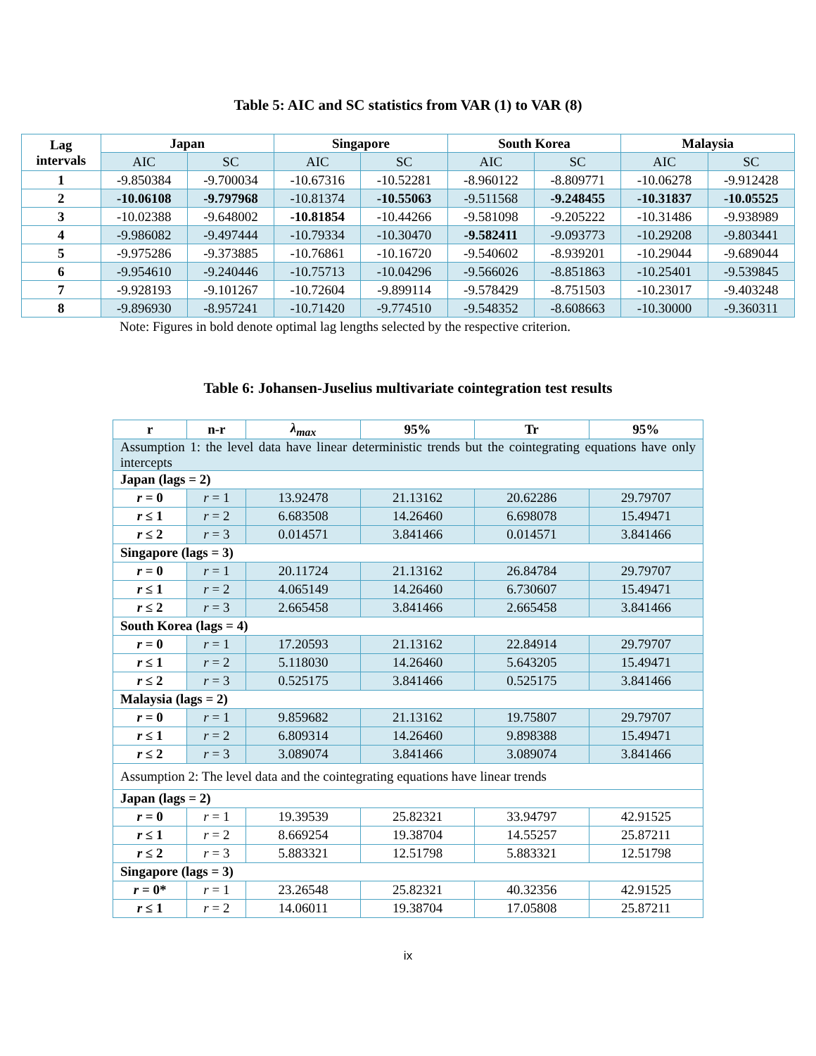Table 5: AIC and SC statistics from VAR (1) to VAR (8)
| Lag intervals | Japan | | Singapore | | South Korea | | Malaysia | |
| --- | --- | --- | --- | --- | --- | --- | --- | --- |
| | AIC | SC | AIC | SC | AIC | SC | AIC | SC |
| 1 | -9.850384 | -9.700034 | -10.67316 | -10.52281 | -8.960122 | -8.809771 | -10.06278 | -9.912428 |
| 2 | -10.06108 | -9.797968 | -10.81374 | -10.55063 | -9.511568 | -9.248455 | -10.31837 | -10.05525 |
| 3 | -10.02388 | -9.648002 | -10.81854 | -10.44266 | -9.581098 | -9.205222 | -10.31486 | -9.938989 |
| 4 | -9.986082 | -9.497444 | -10.79334 | -10.30470 | -9.582411 | -9.093773 | -10.29208 | -9.803441 |
| 5 | -9.975286 | -9.373885 | -10.76861 | -10.16720 | -9.540602 | -8.939201 | -10.29044 | -9.689044 |
| 6 | -9.954610 | -9.240446 | -10.75713 | -10.04296 | -9.566026 | -8.851863 | -10.25401 | -9.539845 |
| 7 | -9.928193 | -9.101267 | -10.72604 | -9.899114 | -9.578429 | -8.751503 | -10.23017 | -9.403248 |
| 8 | -9.896930 | -8.957241 | -10.71420 | -9.774510 | -9.548352 | -8.608663 | -10.30000 | -9.360311 |
Note: Figures in bold denote optimal lag lengths selected by the respective criterion.
Table 6: Johansen-Juselius multivariate cointegration test results
| r | n-r | λ<sub>max</sub> | 95% | Tr | 95% |
| --- | --- | --- | --- | --- | --- |
| Assumption 1: the level data have linear deterministic trends but the cointegrating equations have only intercepts | | | | | |
| Japan (lags = 2) | | | | | |
| r = 0 | r = 1 | 13.92478 | 21.13162 | 20.62286 | 29.79707 |
| r ≤ 1 | r = 2 | 6.683508 | 14.26460 | 6.698078 | 15.49471 |
| r ≤ 2 | r = 3 | 0.014571 | 3.841466 | 0.014571 | 3.841466 |
| Singapore (lags = 3) | | | | | |
| r = 0 | r = 1 | 20.11724 | 21.13162 | 26.84784 | 29.79707 |
| r ≤ 1 | r = 2 | 4.065149 | 14.26460 | 6.730607 | 15.49471 |
| r ≤ 2 | r = 3 | 2.665458 | 3.841466 | 2.665458 | 3.841466 |
| South Korea (lags = 4) | | | | | |
| r = 0 | r = 1 | 17.20593 | 21.13162 | 22.84914 | 29.79707 |
| r ≤ 1 | r = 2 | 5.118030 | 14.26460 | 5.643205 | 15.49471 |
| r ≤ 2 | r = 3 | 0.525175 | 3.841466 | 0.525175 | 3.841466 |
| Malaysia (lags = 2) | | | | | |
| r = 0 | r = 1 | 9.859682 | 21.13162 | 19.75807 | 29.79707 |
| r ≤ 1 | r = 2 | 6.809314 | 14.26460 | 9.898388 | 15.49471 |
| r ≤ 2 | r = 3 | 3.089074 | 3.841466 | 3.089074 | 3.841466 |
| Assumption 2: The level data and the cointegrating equations have linear trends | | | | | |
| Japan (lags = 2) | | | | | |
| r = 0 | r = 1 | 19.39539 | 25.82321 | 33.94797 | 42.91525 |
| r ≤ 1 | r = 2 | 8.669254 | 19.38704 | 14.55257 | 25.87211 |
| r ≤ 2 | r = 3 | 5.883321 | 12.51798 | 5.883321 | 12.51798 |
| Singapore (lags = 3) | | | | | |
| r = 0* | r = 1 | 23.26548 | 25.82321 | 40.32356 | 42.91525 |
| r ≤ 1 | r = 2 | 14.06011 | 19.38704 | 17.05808 | 25.87211 |
ix